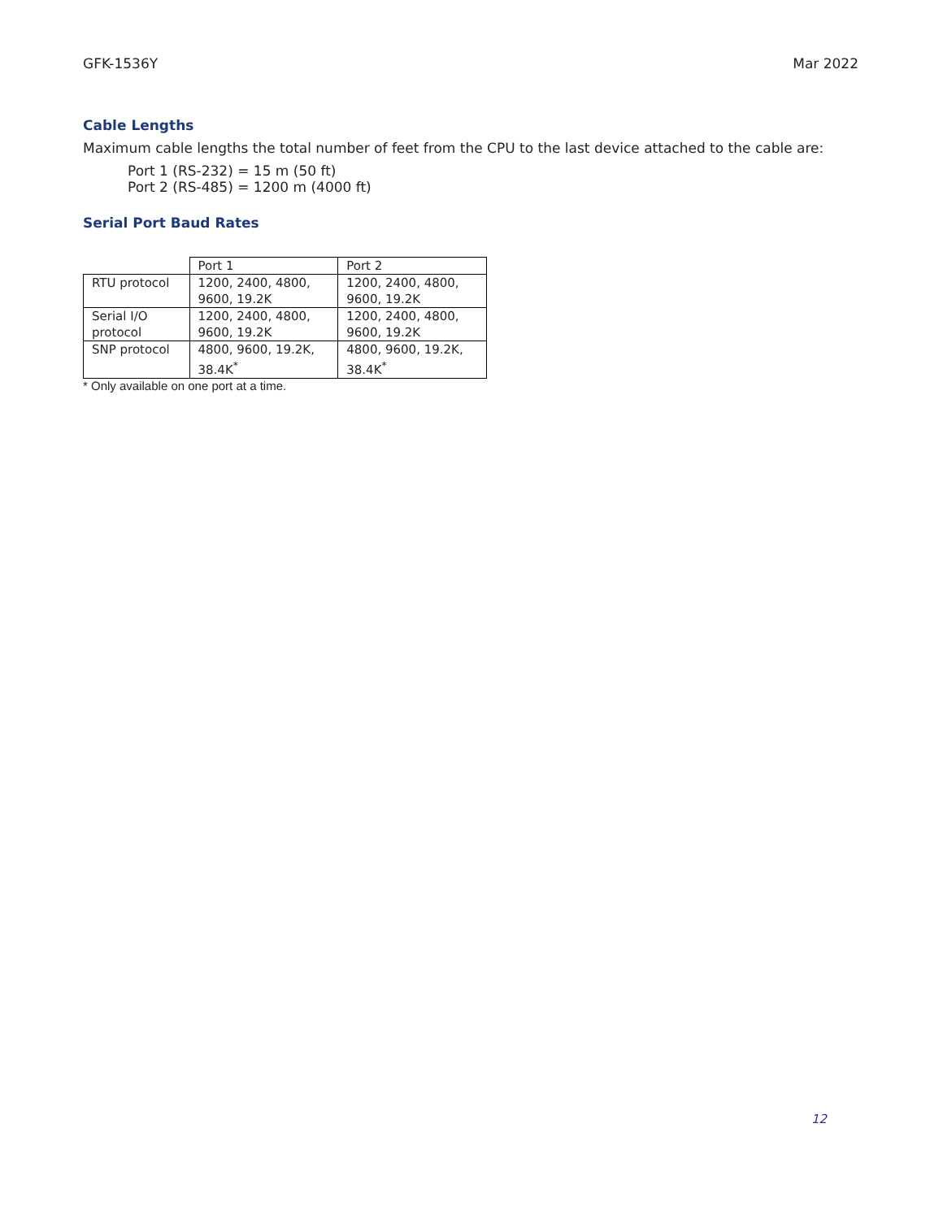GFK-1536Y Mar 2022
Cable Lengths
Maximum cable lengths the total number of feet from the CPU to the last device attached to the cable are:
Port 1 (RS-232) = 15 m (50 ft)
Port 2 (RS-485) = 1200 m (4000 ft)
Serial Port Baud Rates
| | Port 1 | Port 2 |
| RTU protocol | 1200, 2400, 4800, 9600, 19.2K | 1200, 2400, 4800, 9600, 19.2K |
| Serial I/O protocol | 1200, 2400, 4800, 9600, 19.2K | 1200, 2400, 4800, 9600, 19.2K |
| SNP protocol | 4800, 9600, 19.2K, 38.4K<sup>*</sup> | 4800, 9600, 19.2K, 38.4K<sup>*</sup> |
* Only available on one port at a time.
12